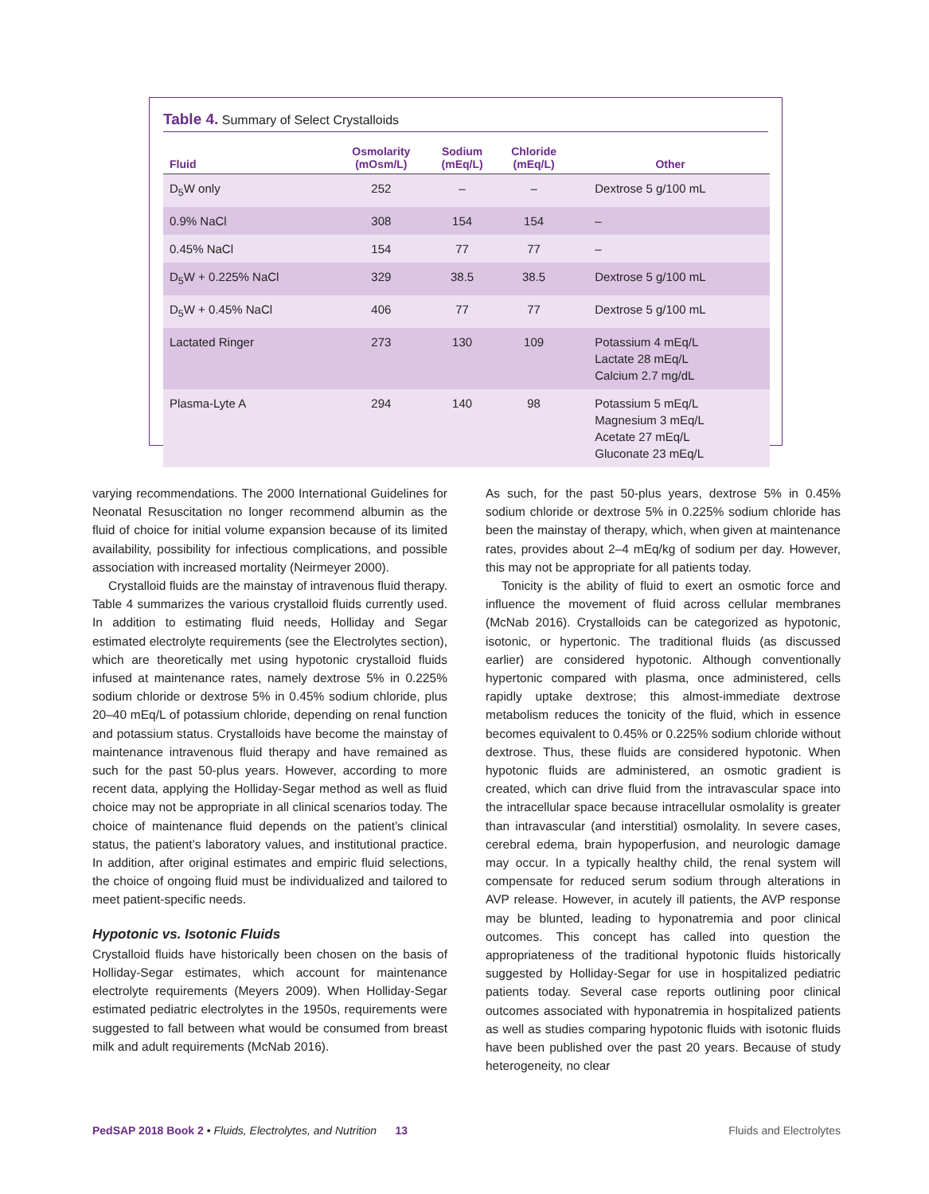Table 4. Summary of Select Crystalloids
| Fluid | Osmolarity (mOsm/L) | Sodium (mEq/L) | Chloride (mEq/L) | Other |
| --- | --- | --- | --- | --- |
| D<sub>5</sub>W only | 252 | – | – | Dextrose 5 g/100 mL |
| 0.9% NaCl | 308 | 154 | 154 | – |
| 0.45% NaCl | 154 | 77 | 77 | – |
| D<sub>5</sub>W + 0.225% NaCl | 329 | 38.5 | 38.5 | Dextrose 5 g/100 mL |
| D<sub>5</sub>W + 0.45% NaCl | 406 | 77 | 77 | Dextrose 5 g/100 mL |
| Lactated Ringer | 273 | 130 | 109 | Potassium 4 mEq/L Lactate 28 mEq/L Calcium 2.7 mg/dL |
| Plasma-Lyte A | 294 | 140 | 98 | Potassium 5 mEq/L Magnesium 3 mEq/L Acetate 27 mEq/L Gluconate 23 mEq/L |
varying recommendations. The 2000 International Guidelines for Neonatal Resuscitation no longer recommend albumin as the fluid of choice for initial volume expansion because of its limited availability, possibility for infectious complications, and possible association with increased mortality (Neirmeyer 2000).
Crystalloid fluids are the mainstay of intravenous fluid therapy. Table 4 summarizes the various crystalloid fluids currently used. In addition to estimating fluid needs, Holliday and Segar estimated electrolyte requirements (see the Electrolytes section), which are theoretically met using hypotonic crystalloid fluids infused at maintenance rates, namely dextrose 5% in 0.225% sodium chloride or dextrose 5% in 0.45% sodium chloride, plus 20–40 mEq/L of potassium chloride, depending on renal function and potassium status. Crystalloids have become the mainstay of maintenance intravenous fluid therapy and have remained as such for the past 50-plus years. However, according to more recent data, applying the Holliday-Segar method as well as fluid choice may not be appropriate in all clinical scenarios today. The choice of maintenance fluid depends on the patient’s clinical status, the patient’s laboratory values, and institutional practice. In addition, after original estimates and empiric fluid selections, the choice of ongoing fluid must be individualized and tailored to meet patient-specific needs.
Hypotonic vs. Isotonic Fluids
Crystalloid fluids have historically been chosen on the basis of Holliday-Segar estimates, which account for maintenance electrolyte requirements (Meyers 2009). When Holliday-Segar estimated pediatric electrolytes in the 1950s, requirements were suggested to fall between what would be consumed from breast milk and adult requirements (McNab 2016).
As such, for the past 50-plus years, dextrose 5% in 0.45% sodium chloride or dextrose 5% in 0.225% sodium chloride has been the mainstay of therapy, which, when given at maintenance rates, provides about 2–4 mEq/kg of sodium per day. However, this may not be appropriate for all patients today.
Tonicity is the ability of fluid to exert an osmotic force and influence the movement of fluid across cellular membranes (McNab 2016). Crystalloids can be categorized as hypotonic, isotonic, or hypertonic. The traditional fluids (as discussed earlier) are considered hypotonic. Although conventionally hypertonic compared with plasma, once administered, cells rapidly uptake dextrose; this almost-immediate dextrose metabolism reduces the tonicity of the fluid, which in essence becomes equivalent to 0.45% or 0.225% sodium chloride without dextrose. Thus, these fluids are considered hypotonic. When hypotonic fluids are administered, an osmotic gradient is created, which can drive fluid from the intravascular space into the intracellular space because intracellular osmolality is greater than intravascular (and interstitial) osmolality. In severe cases, cerebral edema, brain hypoperfusion, and neurologic damage may occur. In a typically healthy child, the renal system will compensate for reduced serum sodium through alterations in AVP release. However, in acutely ill patients, the AVP response may be blunted, leading to hyponatremia and poor clinical outcomes. This concept has called into question the appropriateness of the traditional hypotonic fluids historically suggested by Holliday-Segar for use in hospitalized pediatric patients today. Several case reports outlining poor clinical outcomes associated with hyponatremia in hospitalized patients as well as studies comparing hypotonic fluids with isotonic fluids have been published over the past 20 years. Because of study heterogeneity, no clear
PedSAP 2018 Book 2 • Fluids, Electrolytes, and Nutrition 13 Fluids and Electrolytes